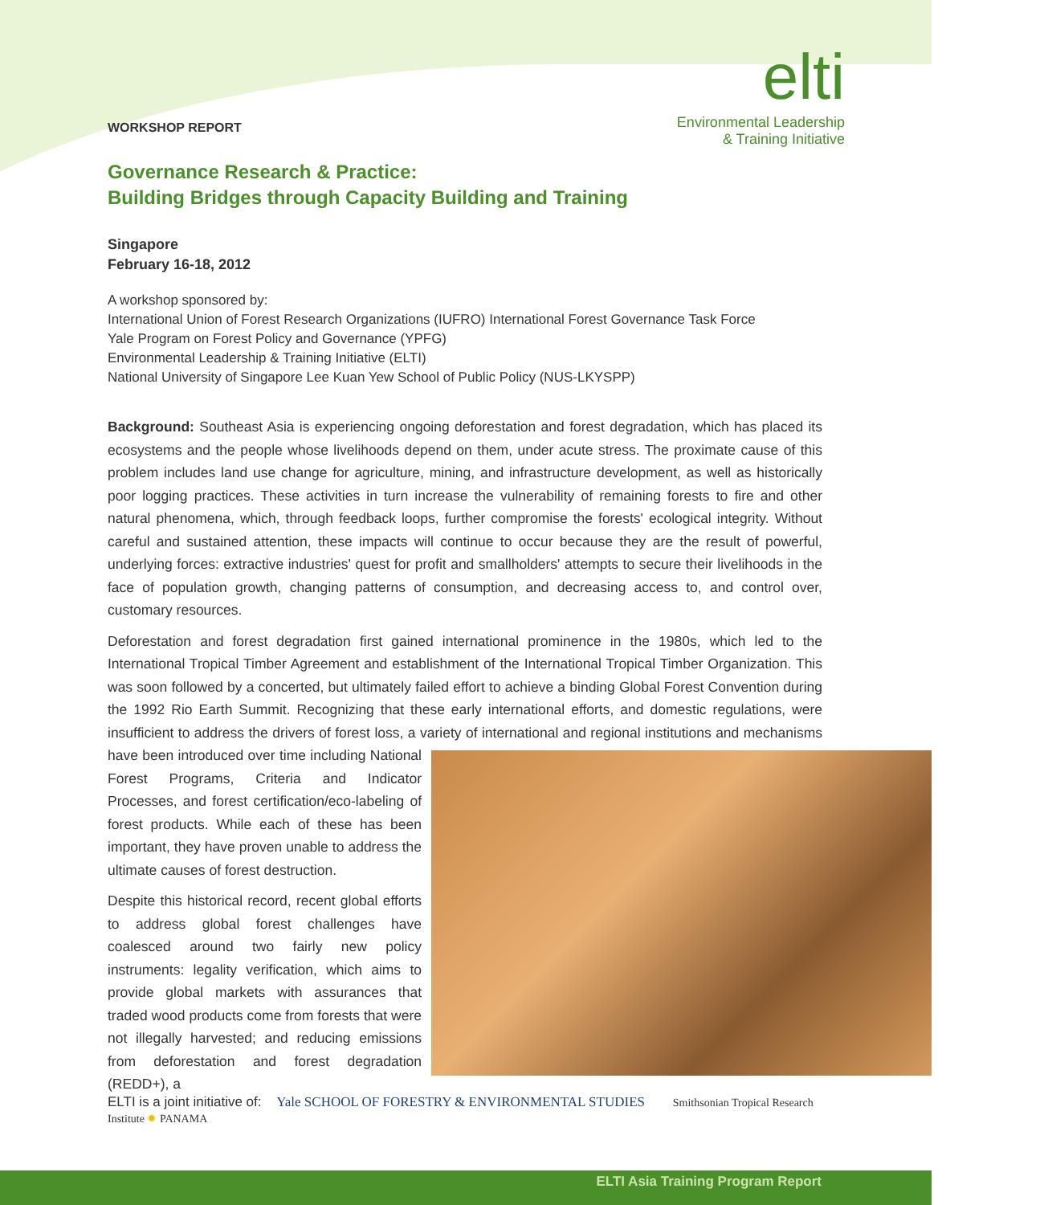elti
Environmental Leadership
& Training Initiative
WORKSHOP REPORT
Governance Research & Practice:
Building Bridges through Capacity Building and Training
Singapore
February 16-18, 2012
A workshop sponsored by:
International Union of Forest Research Organizations (IUFRO) International Forest Governance Task Force
Yale Program on Forest Policy and Governance (YPFG)
Environmental Leadership & Training Initiative (ELTI)
National University of Singapore Lee Kuan Yew School of Public Policy (NUS-LKYSPP)
Background: Southeast Asia is experiencing ongoing deforestation and forest degradation, which has placed its ecosystems and the people whose livelihoods depend on them, under acute stress. The proximate cause of this problem includes land use change for agriculture, mining, and infrastructure development, as well as historically poor logging practices. These activities in turn increase the vulnerability of remaining forests to fire and other natural phenomena, which, through feedback loops, further compromise the forests' ecological integrity. Without careful and sustained attention, these impacts will continue to occur because they are the result of powerful, underlying forces: extractive industries' quest for profit and smallholders' attempts to secure their livelihoods in the face of population growth, changing patterns of consumption, and decreasing access to, and control over, customary resources.
Deforestation and forest degradation first gained international prominence in the 1980s, which led to the International Tropical Timber Agreement and establishment of the International Tropical Timber Organization. This was soon followed by a concerted, but ultimately failed effort to achieve a binding Global Forest Convention during the 1992 Rio Earth Summit. Recognizing that these early international efforts, and domestic regulations, were insufficient to address the drivers of forest loss, a variety of international and regional institutions and mechanisms have been introduced over time including National Forest Programs, Criteria and Indicator Processes, and forest certification/eco-labeling of forest products. While each of these has been important, they have proven unable to address the ultimate causes of forest destruction.
Despite this historical record, recent global efforts to address global forest challenges have coalesced around two fairly new policy instruments: legality verification, which aims to provide global markets with assurances that traded wood products come from forests that were not illegally harvested; and reducing emissions from deforestation and forest degradation (REDD+), a
ELTI is a joint initiative of: Yale SCHOOL OF FORESTRY & ENVIRONMENTAL STUDIES Smithsonian Tropical Research Institute ✹ PANAMA
ELTI Asia Training Program Report